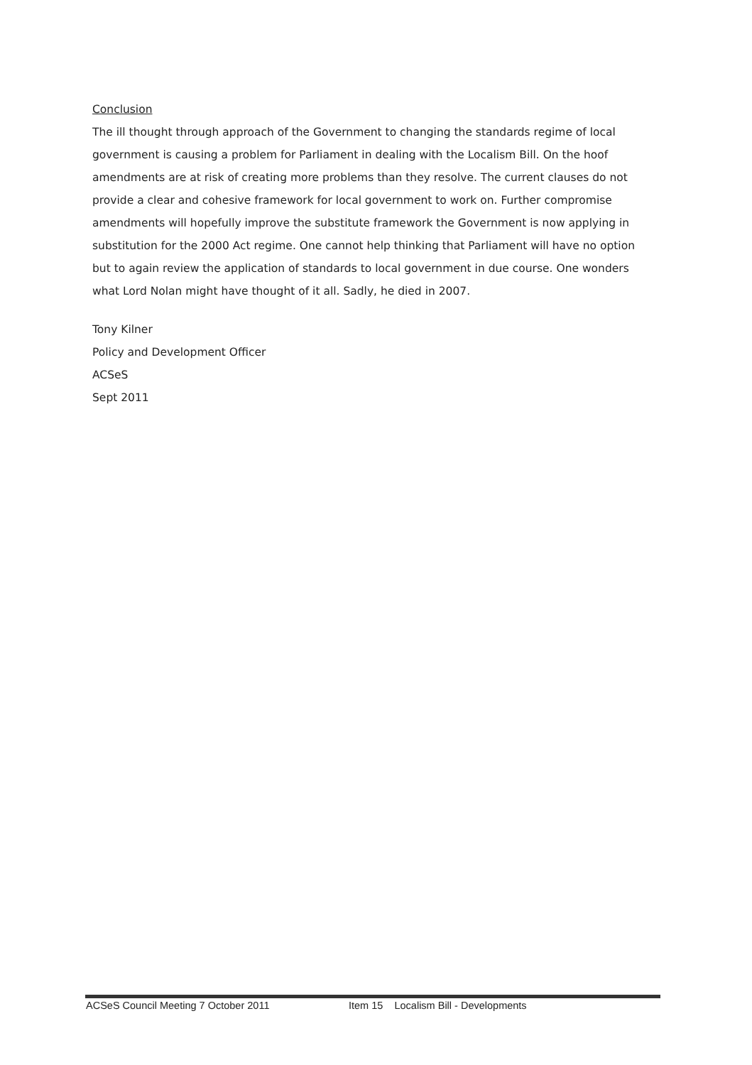Conclusion
The ill thought through approach of the Government to changing the standards regime of local government is causing a problem for Parliament in dealing with the Localism Bill. On the hoof amendments are at risk of creating more problems than they resolve. The current clauses do not provide a clear and cohesive framework for local government to work on. Further compromise amendments will hopefully improve the substitute framework the Government is now applying in substitution for the 2000 Act regime. One cannot help thinking that Parliament will have no option but to again review the application of standards to local government in due course. One wonders what Lord Nolan might have thought of it all. Sadly, he died in 2007.
Tony Kilner
Policy and Development Officer
ACSeS
Sept 2011
ACSeS Council Meeting 7 October 2011 Item 15 Localism Bill - Developments